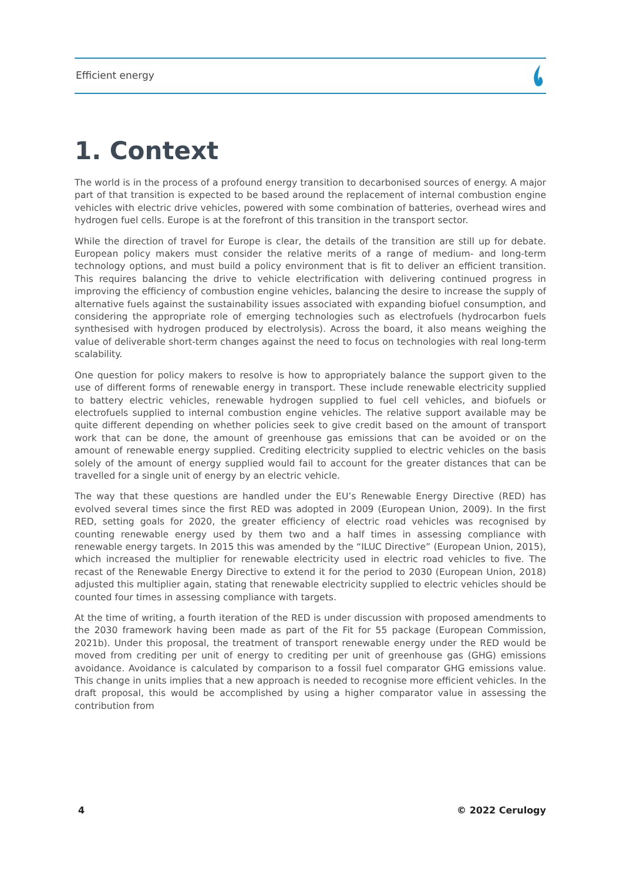Efficient energy
1. Context
The world is in the process of a profound energy transition to decarbonised sources of energy. A major part of that transition is expected to be based around the replacement of internal combustion engine vehicles with electric drive vehicles, powered with some combination of batteries, overhead wires and hydrogen fuel cells. Europe is at the forefront of this transition in the transport sector.
While the direction of travel for Europe is clear, the details of the transition are still up for debate. European policy makers must consider the relative merits of a range of medium- and long-term technology options, and must build a policy environment that is fit to deliver an efficient transition. This requires balancing the drive to vehicle electrification with delivering continued progress in improving the efficiency of combustion engine vehicles, balancing the desire to increase the supply of alternative fuels against the sustainability issues associated with expanding biofuel consumption, and considering the appropriate role of emerging technologies such as electrofuels (hydrocarbon fuels synthesised with hydrogen produced by electrolysis). Across the board, it also means weighing the value of deliverable short-term changes against the need to focus on technologies with real long-term scalability.
One question for policy makers to resolve is how to appropriately balance the support given to the use of different forms of renewable energy in transport. These include renewable electricity supplied to battery electric vehicles, renewable hydrogen supplied to fuel cell vehicles, and biofuels or electrofuels supplied to internal combustion engine vehicles. The relative support available may be quite different depending on whether policies seek to give credit based on the amount of transport work that can be done, the amount of greenhouse gas emissions that can be avoided or on the amount of renewable energy supplied. Crediting electricity supplied to electric vehicles on the basis solely of the amount of energy supplied would fail to account for the greater distances that can be travelled for a single unit of energy by an electric vehicle.
The way that these questions are handled under the EU’s Renewable Energy Directive (RED) has evolved several times since the first RED was adopted in 2009 (European Union, 2009). In the first RED, setting goals for 2020, the greater efficiency of electric road vehicles was recognised by counting renewable energy used by them two and a half times in assessing compliance with renewable energy targets. In 2015 this was amended by the “ILUC Directive” (European Union, 2015), which increased the multiplier for renewable electricity used in electric road vehicles to five. The recast of the Renewable Energy Directive to extend it for the period to 2030 (European Union, 2018) adjusted this multiplier again, stating that renewable electricity supplied to electric vehicles should be counted four times in assessing compliance with targets.
At the time of writing, a fourth iteration of the RED is under discussion with proposed amendments to the 2030 framework having been made as part of the Fit for 55 package (European Commission, 2021b). Under this proposal, the treatment of transport renewable energy under the RED would be moved from crediting per unit of energy to crediting per unit of greenhouse gas (GHG) emissions avoidance. Avoidance is calculated by comparison to a fossil fuel comparator GHG emissions value. This change in units implies that a new approach is needed to recognise more efficient vehicles. In the draft proposal, this would be accomplished by using a higher comparator value in assessing the contribution from
4 © 2022 Cerulogy